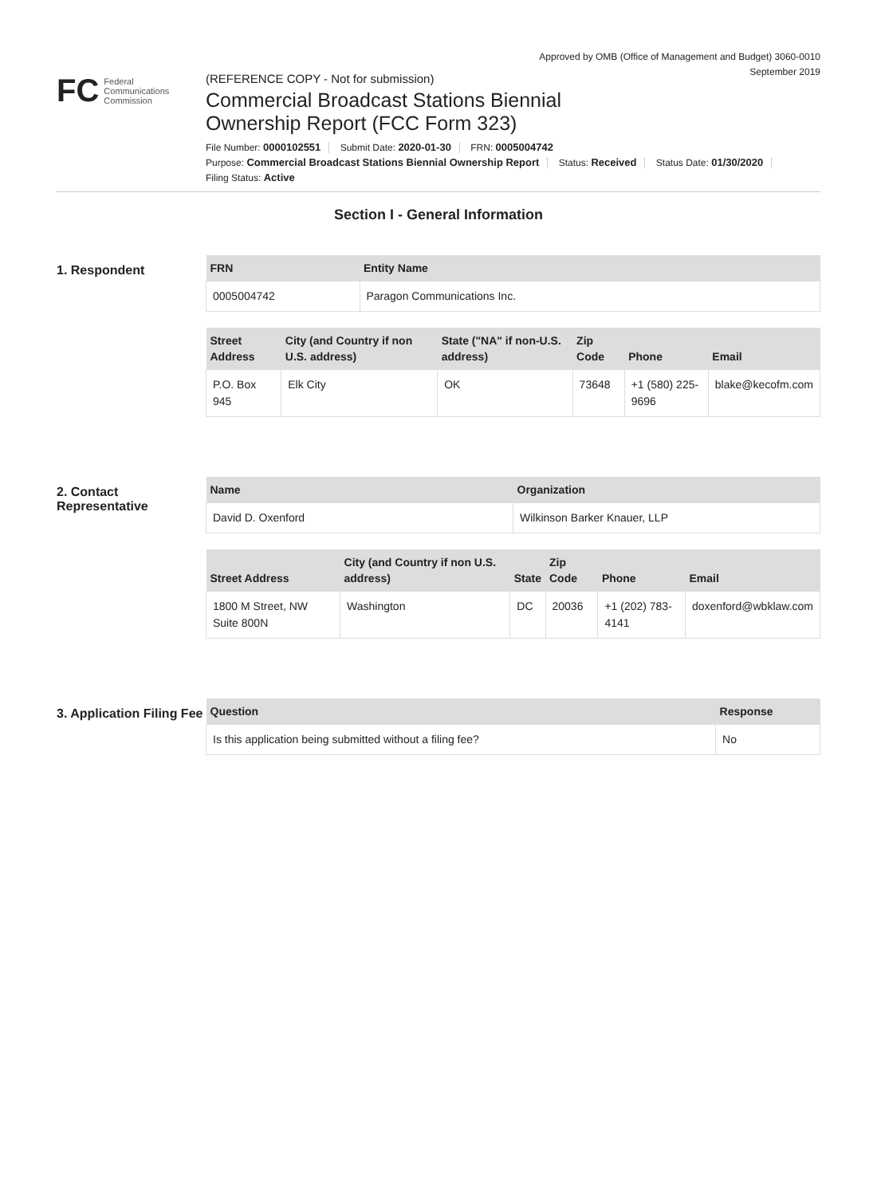Approved by OMB (Office of Management and Budget) 3060-0010
September 2019
FC Federal
Communications
Commission
(REFERENCE COPY - Not for submission)
Commercial Broadcast Stations Biennial
Ownership Report (FCC Form 323)
File Number: 0000102551 Submit Date: 2020-01-30 FRN: 0005004742
Purpose: Commercial Broadcast Stations Biennial Ownership Report Status: Received Status Date: 01/30/2020
Filing Status: Active
Section I - General Information
1. Respondent
| FRN | Entity Name |
| --- | --- |
| 0005004742 | Paragon Communications Inc. |
| Street Address | City (and Country if non U.S. address) | State ("NA" if non-U.S. address) | Zip Code | Phone | Email |
| --- | --- | --- | --- | --- | --- |
| P.O. Box 945 | Elk City | OK | 73648 | +1 (580) 225-9696 | blake@kecofm.com |
2. Contact Representative
| Name | Organization |
| --- | --- |
| David D. Oxenford | Wilkinson Barker Knauer, LLP |
| Street Address | City (and Country if non U.S. address) | State | Zip Code | Phone | Email |
| --- | --- | --- | --- | --- | --- |
| 1800 M Street, NW Suite 800N | Washington | DC | 20036 | +1 (202) 783-4141 | doxenford@wbklaw.com |
3. Application Filing Fee
| Question | Response |
| --- | --- |
| Is this application being submitted without a filing fee? | No |